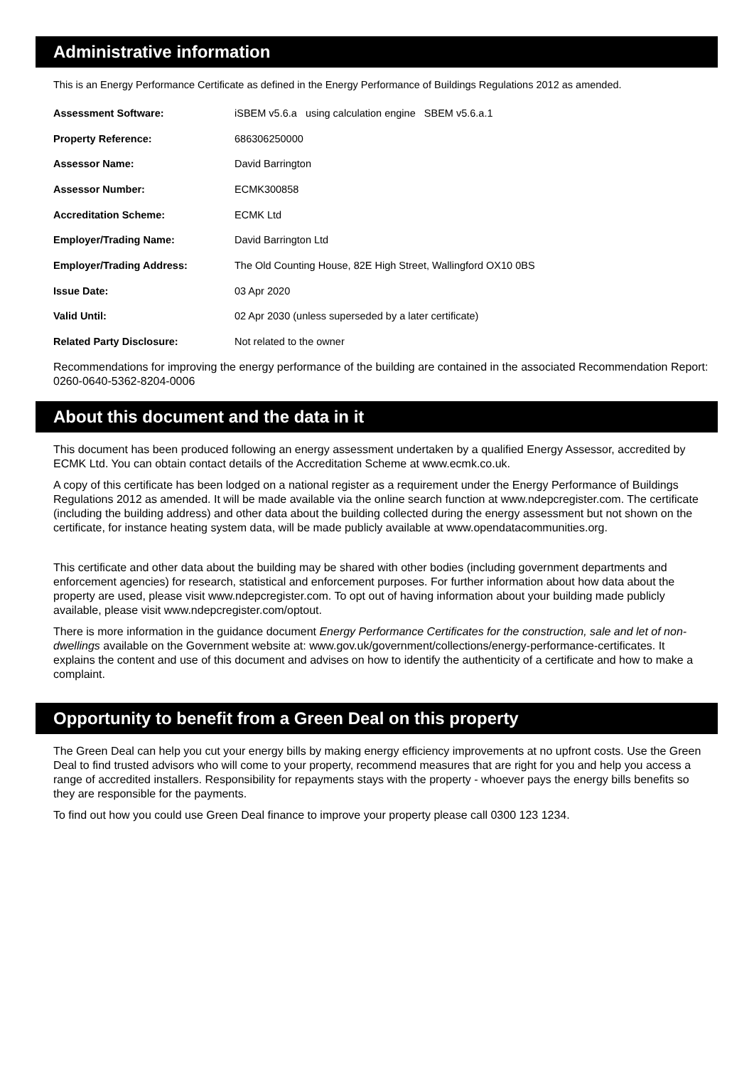Administrative information
This is an Energy Performance Certificate as defined in the Energy Performance of Buildings Regulations 2012 as amended.
| Assessment Software: | iSBEM v5.6.a using calculation engine SBEM v5.6.a.1 |
| Property Reference: | 686306250000 |
| Assessor Name: | David Barrington |
| Assessor Number: | ECMK300858 |
| Accreditation Scheme: | ECMK Ltd |
| Employer/Trading Name: | David Barrington Ltd |
| Employer/Trading Address: | The Old Counting House, 82E High Street, Wallingford OX10 0BS |
| Issue Date: | 03 Apr 2020 |
| Valid Until: | 02 Apr 2030 (unless superseded by a later certificate) |
| Related Party Disclosure: | Not related to the owner |
Recommendations for improving the energy performance of the building are contained in the associated Recommendation Report: 0260-0640-5362-8204-0006
About this document and the data in it
This document has been produced following an energy assessment undertaken by a qualified Energy Assessor, accredited by ECMK Ltd. You can obtain contact details of the Accreditation Scheme at www.ecmk.co.uk.
A copy of this certificate has been lodged on a national register as a requirement under the Energy Performance of Buildings Regulations 2012 as amended. It will be made available via the online search function at www.ndepcregister.com. The certificate (including the building address) and other data about the building collected during the energy assessment but not shown on the certificate, for instance heating system data, will be made publicly available at www.opendatacommunities.org.
This certificate and other data about the building may be shared with other bodies (including government departments and enforcement agencies) for research, statistical and enforcement purposes. For further information about how data about the property are used, please visit www.ndepcregister.com. To opt out of having information about your building made publicly available, please visit www.ndepcregister.com/optout.
There is more information in the guidance document Energy Performance Certificates for the construction, sale and let of non-dwellings available on the Government website at: www.gov.uk/government/collections/energy-performance-certificates. It explains the content and use of this document and advises on how to identify the authenticity of a certificate and how to make a complaint.
Opportunity to benefit from a Green Deal on this property
The Green Deal can help you cut your energy bills by making energy efficiency improvements at no upfront costs. Use the Green Deal to find trusted advisors who will come to your property, recommend measures that are right for you and help you access a range of accredited installers. Responsibility for repayments stays with the property - whoever pays the energy bills benefits so they are responsible for the payments.
To find out how you could use Green Deal finance to improve your property please call 0300 123 1234.